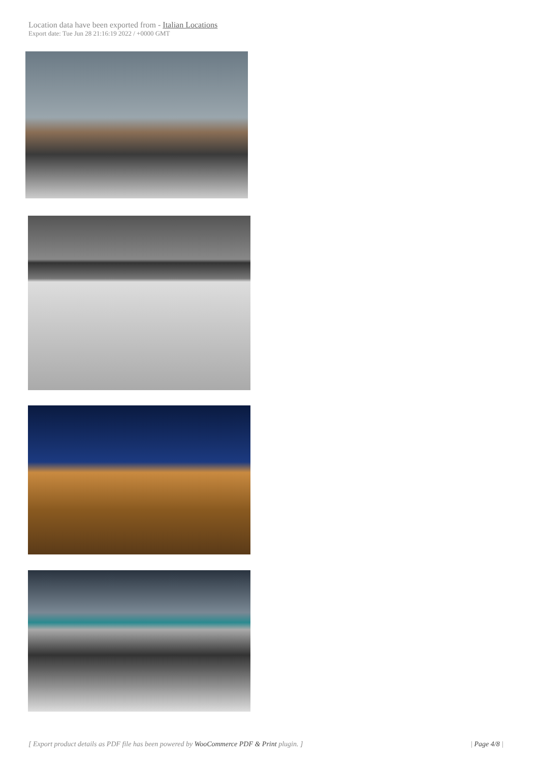Location data have been exported from - Italian Locations
Export date: Tue Jun 28 21:16:19 2022 / +0000 GMT
[ Export product details as PDF file has been powered by WooCommerce PDF & Print plugin. ] | Page 4/8 |